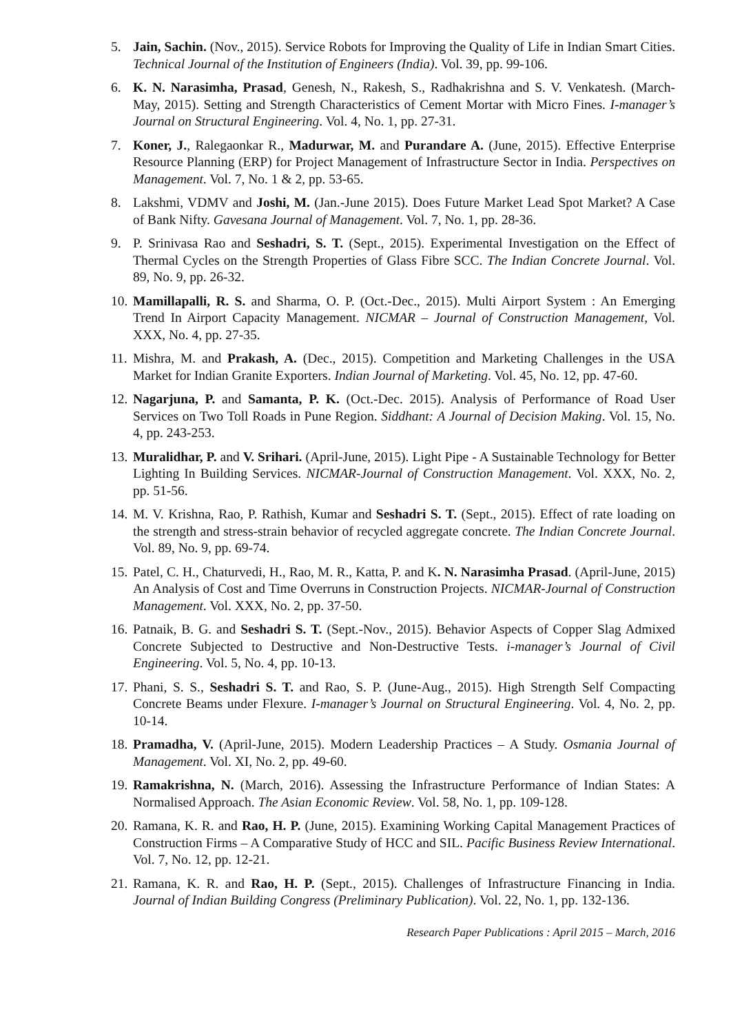5. Jain, Sachin. (Nov., 2015). Service Robots for Improving the Quality of Life in Indian Smart Cities. Technical Journal of the Institution of Engineers (India). Vol. 39, pp. 99-106.
6. K. N. Narasimha, Prasad, Genesh, N., Rakesh, S., Radhakrishna and S. V. Venkatesh. (March-May, 2015). Setting and Strength Characteristics of Cement Mortar with Micro Fines. I-manager’s Journal on Structural Engineering. Vol. 4, No. 1, pp. 27-31.
7. Koner, J., Ralegaonkar R., Madurwar, M. and Purandare A. (June, 2015). Effective Enterprise Resource Planning (ERP) for Project Management of Infrastructure Sector in India. Perspectives on Management. Vol. 7, No. 1 & 2, pp. 53-65.
8. Lakshmi, VDMV and Joshi, M. (Jan.-June 2015). Does Future Market Lead Spot Market? A Case of Bank Nifty. Gavesana Journal of Management. Vol. 7, No. 1, pp. 28-36.
9. P. Srinivasa Rao and Seshadri, S. T. (Sept., 2015). Experimental Investigation on the Effect of Thermal Cycles on the Strength Properties of Glass Fibre SCC. The Indian Concrete Journal. Vol. 89, No. 9, pp. 26-32.
10.
Mamillapalli, R. S. and Sharma, O. P. (Oct.-Dec., 2015). Multi Airport System : An Emerging Trend In Airport Capacity Management. NICMAR – Journal of Construction Management, Vol. XXX, No. 4, pp. 27-35.
11.
Mishra, M. and Prakash, A. (Dec., 2015). Competition and Marketing Challenges in the USA Market for Indian Granite Exporters. Indian Journal of Marketing. Vol. 45, No. 12, pp. 47-60.
12.
Nagarjuna, P. and Samanta, P. K. (Oct.-Dec. 2015). Analysis of Performance of Road User Services on Two Toll Roads in Pune Region. Siddhant: A Journal of Decision Making. Vol. 15, No. 4, pp. 243-253.
13.
Muralidhar, P. and V. Srihari. (April-June, 2015). Light Pipe - A Sustainable Technology for Better Lighting In Building Services. NICMAR-Journal of Construction Management. Vol. XXX, No. 2, pp. 51-56.
14.
M. V. Krishna, Rao, P. Rathish, Kumar and Seshadri S. T. (Sept., 2015). Effect of rate loading on the strength and stress-strain behavior of recycled aggregate concrete. The Indian Concrete Journal. Vol. 89, No. 9, pp. 69-74.
15.
Patel, C. H., Chaturvedi, H., Rao, M. R., Katta, P. and K. N. Narasimha Prasad. (April-June, 2015) An Analysis of Cost and Time Overruns in Construction Projects. NICMAR-Journal of Construction Management. Vol. XXX, No. 2, pp. 37-50.
16.
Patnaik, B. G. and Seshadri S. T. (Sept.-Nov., 2015). Behavior Aspects of Copper Slag Admixed Concrete Subjected to Destructive and Non-Destructive Tests. i-manager’s Journal of Civil Engineering. Vol. 5, No. 4, pp. 10-13.
17.
Phani, S. S., Seshadri S. T. and Rao, S. P. (June-Aug., 2015). High Strength Self Compacting Concrete Beams under Flexure. I-manager’s Journal on Structural Engineering. Vol. 4, No. 2, pp. 10-14.
18.
Pramadha, V. (April-June, 2015). Modern Leadership Practices – A Study. Osmania Journal of Management. Vol. XI, No. 2, pp. 49-60.
19.
Ramakrishna, N. (March, 2016). Assessing the Infrastructure Performance of Indian States: A Normalised Approach. The Asian Economic Review. Vol. 58, No. 1, pp. 109-128.
20.
Ramana, K. R. and Rao, H. P. (June, 2015). Examining Working Capital Management Practices of Construction Firms – A Comparative Study of HCC and SIL. Pacific Business Review International. Vol. 7, No. 12, pp. 12-21.
21.
Ramana, K. R. and Rao, H. P. (Sept., 2015). Challenges of Infrastructure Financing in India. Journal of Indian Building Congress (Preliminary Publication). Vol. 22, No. 1, pp. 132-136.
Research Paper Publications : April 2015 – March, 2016